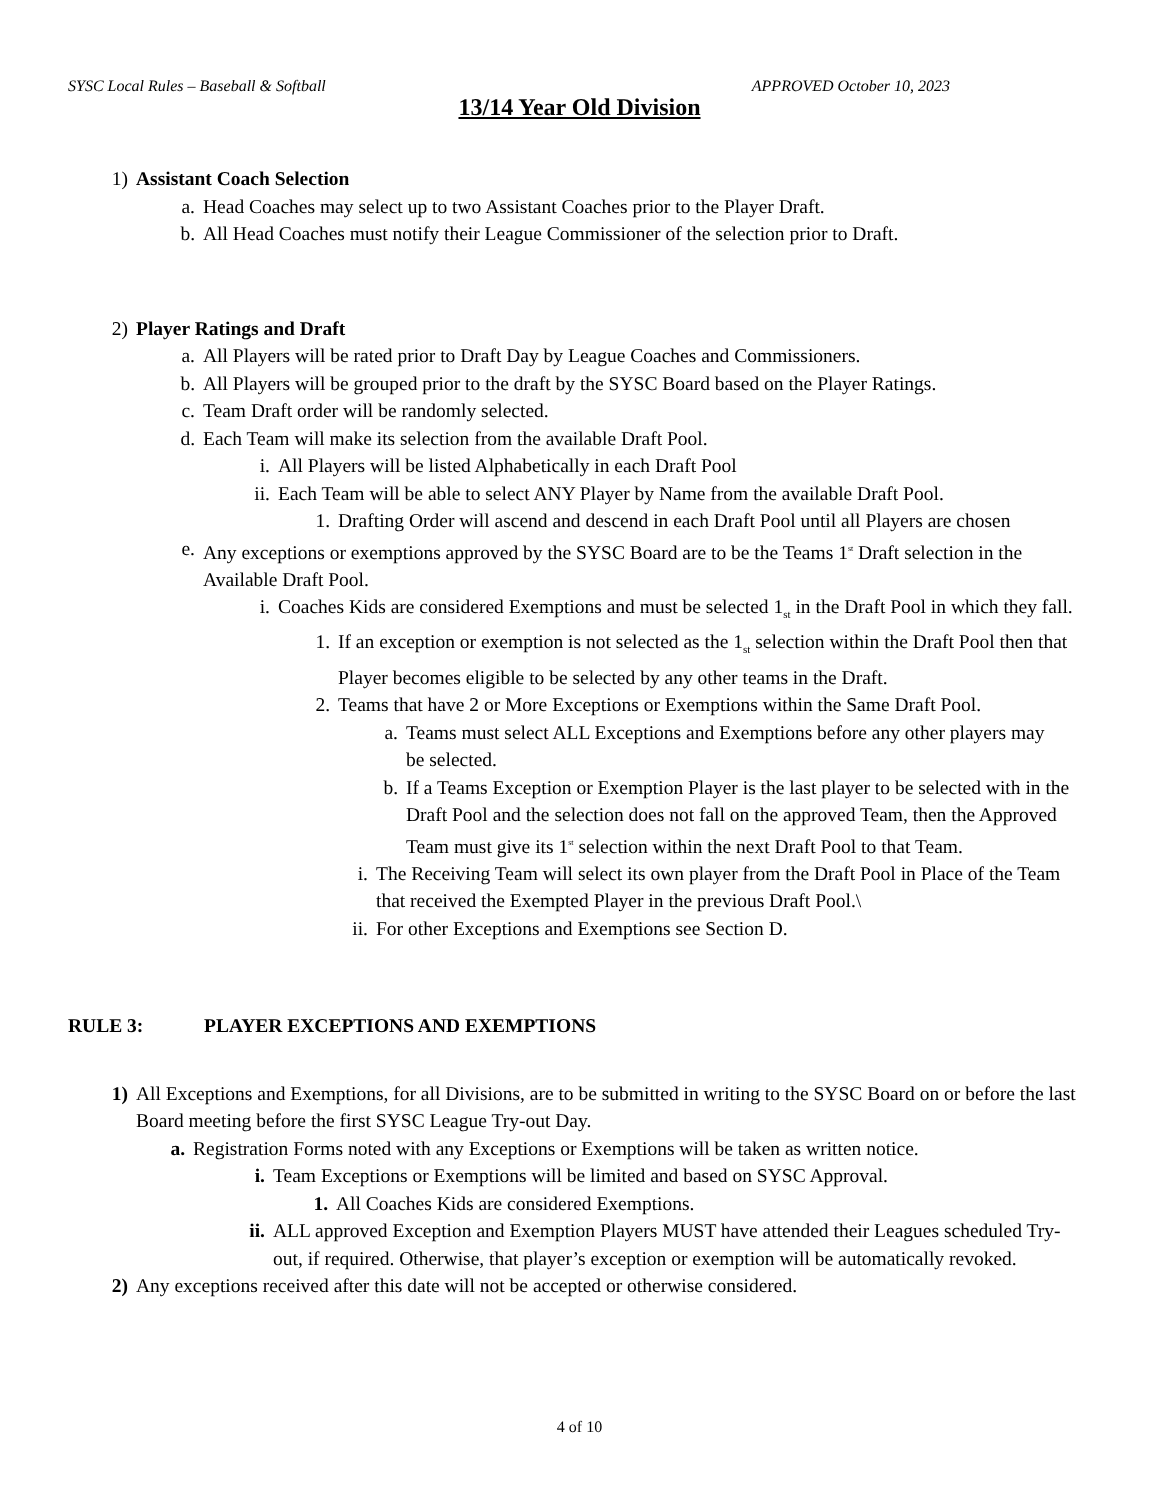SYSC Local Rules – Baseball & Softball APPROVED October 10, 2023
13/14 Year Old Division
1) Assistant Coach Selection
a. Head Coaches may select up to two Assistant Coaches prior to the Player Draft.
b. All Head Coaches must notify their League Commissioner of the selection prior to Draft.
2) Player Ratings and Draft
a. All Players will be rated prior to Draft Day by League Coaches and Commissioners.
b. All Players will be grouped prior to the draft by the SYSC Board based on the Player Ratings.
c. Team Draft order will be randomly selected.
d. Each Team will make its selection from the available Draft Pool.
i. All Players will be listed Alphabetically in each Draft Pool
ii. Each Team will be able to select ANY Player by Name from the available Draft Pool.
1. Drafting Order will ascend and descend in each Draft Pool until all Players are chosen
e. Any exceptions or exemptions approved by the SYSC Board are to be the Teams 1<sup>st</sup> Draft selection in the Available Draft Pool.
i. Coaches Kids are considered Exemptions and must be selected 1<sub>st</sub> in the Draft Pool in which they fall.
1. If an exception or exemption is not selected as the 1<sub>st</sub> selection within the Draft Pool then that Player becomes eligible to be selected by any other teams in the Draft.
2. Teams that have 2 or More Exceptions or Exemptions within the Same Draft Pool.
a. Teams must select ALL Exceptions and Exemptions before any other players may be selected.
b. If a Teams Exception or Exemption Player is the last player to be selected with in the Draft Pool and the selection does not fall on the approved Team, then the Approved Team must give its 1<sup>st</sup> selection within the next Draft Pool to that Team.
i. The Receiving Team will select its own player from the Draft Pool in Place of the Team that received the Exempted Player in the previous Draft Pool.\
ii. For other Exceptions and Exemptions see Section D.
RULE 3: PLAYER EXCEPTIONS AND EXEMPTIONS
1) All Exceptions and Exemptions, for all Divisions, are to be submitted in writing to the SYSC Board on or before the last Board meeting before the first SYSC League Try-out Day.
a. Registration Forms noted with any Exceptions or Exemptions will be taken as written notice.
i. Team Exceptions or Exemptions will be limited and based on SYSC Approval.
1. All Coaches Kids are considered Exemptions.
ii. ALL approved Exception and Exemption Players MUST have attended their Leagues scheduled Try-out, if required. Otherwise, that player’s exception or exemption will be automatically revoked.
2) Any exceptions received after this date will not be accepted or otherwise considered.
4 of 10